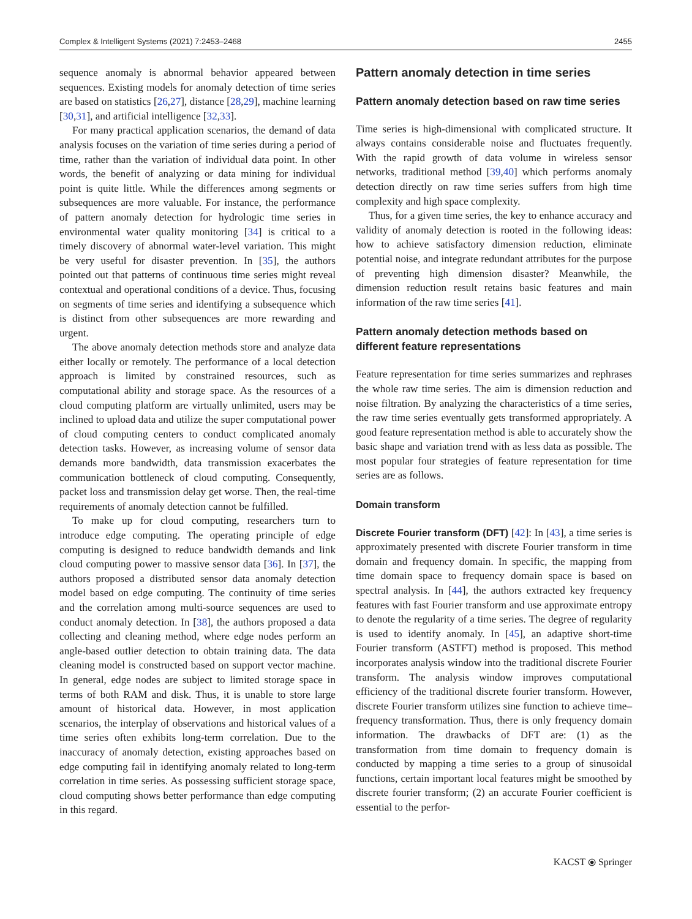Complex & Intelligent Systems (2021) 7:2453–2468 2455
sequence anomaly is abnormal behavior appeared between sequences. Existing models for anomaly detection of time series are based on statistics [26,27], distance [28,29], machine learning [30,31], and artificial intelligence [32,33].
For many practical application scenarios, the demand of data analysis focuses on the variation of time series during a period of time, rather than the variation of individual data point. In other words, the benefit of analyzing or data mining for individual point is quite little. While the differences among segments or subsequences are more valuable. For instance, the performance of pattern anomaly detection for hydrologic time series in environmental water quality monitoring [34] is critical to a timely discovery of abnormal water-level variation. This might be very useful for disaster prevention. In [35], the authors pointed out that patterns of continuous time series might reveal contextual and operational conditions of a device. Thus, focusing on segments of time series and identifying a subsequence which is distinct from other subsequences are more rewarding and urgent.
The above anomaly detection methods store and analyze data either locally or remotely. The performance of a local detection approach is limited by constrained resources, such as computational ability and storage space. As the resources of a cloud computing platform are virtually unlimited, users may be inclined to upload data and utilize the super computational power of cloud computing centers to conduct complicated anomaly detection tasks. However, as increasing volume of sensor data demands more bandwidth, data transmission exacerbates the communication bottleneck of cloud computing. Consequently, packet loss and transmission delay get worse. Then, the real-time requirements of anomaly detection cannot be fulfilled.
To make up for cloud computing, researchers turn to introduce edge computing. The operating principle of edge computing is designed to reduce bandwidth demands and link cloud computing power to massive sensor data [36]. In [37], the authors proposed a distributed sensor data anomaly detection model based on edge computing. The continuity of time series and the correlation among multi-source sequences are used to conduct anomaly detection. In [38], the authors proposed a data collecting and cleaning method, where edge nodes perform an angle-based outlier detection to obtain training data. The data cleaning model is constructed based on support vector machine. In general, edge nodes are subject to limited storage space in terms of both RAM and disk. Thus, it is unable to store large amount of historical data. However, in most application scenarios, the interplay of observations and historical values of a time series often exhibits long-term correlation. Due to the inaccuracy of anomaly detection, existing approaches based on edge computing fail in identifying anomaly related to long-term correlation in time series. As possessing sufficient storage space, cloud computing shows better performance than edge computing in this regard.
Pattern anomaly detection in time series
Pattern anomaly detection based on raw time series
Time series is high-dimensional with complicated structure. It always contains considerable noise and fluctuates frequently. With the rapid growth of data volume in wireless sensor networks, traditional method [39,40] which performs anomaly detection directly on raw time series suffers from high time complexity and high space complexity.
Thus, for a given time series, the key to enhance accuracy and validity of anomaly detection is rooted in the following ideas: how to achieve satisfactory dimension reduction, eliminate potential noise, and integrate redundant attributes for the purpose of preventing high dimension disaster? Meanwhile, the dimension reduction result retains basic features and main information of the raw time series [41].
Pattern anomaly detection methods based on
different feature representations
Feature representation for time series summarizes and rephrases the whole raw time series. The aim is dimension reduction and noise filtration. By analyzing the characteristics of a time series, the raw time series eventually gets transformed appropriately. A good feature representation method is able to accurately show the basic shape and variation trend with as less data as possible. The most popular four strategies of feature representation for time series are as follows.
Domain transform
Discrete Fourier transform (DFT) [42]: In [43], a time series is approximately presented with discrete Fourier transform in time domain and frequency domain. In specific, the mapping from time domain space to frequency domain space is based on spectral analysis. In [44], the authors extracted key frequency features with fast Fourier transform and use approximate entropy to denote the regularity of a time series. The degree of regularity is used to identify anomaly. In [45], an adaptive short-time Fourier transform (ASTFT) method is proposed. This method incorporates analysis window into the traditional discrete Fourier transform. The analysis window improves computational efficiency of the traditional discrete fourier transform. However, discrete Fourier transform utilizes sine function to achieve time–frequency transformation. Thus, there is only frequency domain information. The drawbacks of DFT are: (1) as the transformation from time domain to frequency domain is conducted by mapping a time series to a group of sinusoidal functions, certain important local features might be smoothed by discrete fourier transform; (2) an accurate Fourier coefficient is essential to the perfor-
KACST ⦿ Springer